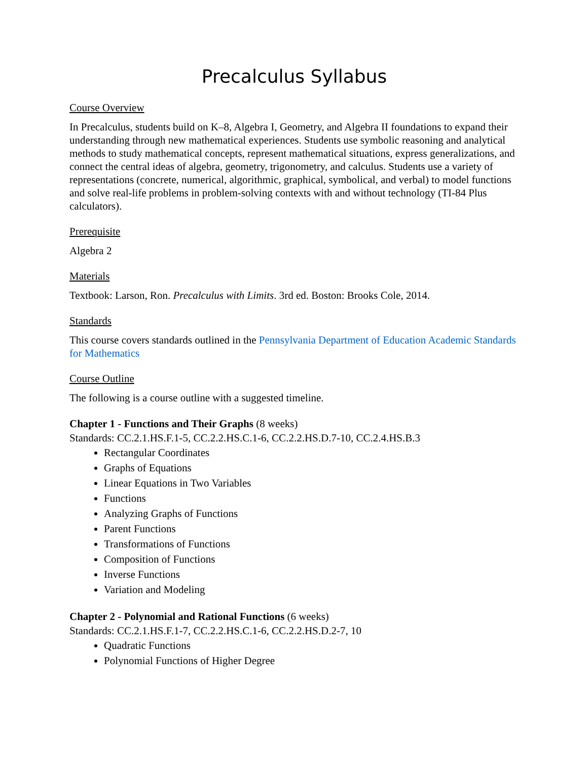Precalculus Syllabus
Course Overview
In Precalculus, students build on K–8, Algebra I, Geometry, and Algebra II foundations to expand their understanding through new mathematical experiences. Students use symbolic reasoning and analytical methods to study mathematical concepts, represent mathematical situations, express generalizations, and connect the central ideas of algebra, geometry, trigonometry, and calculus. Students use a variety of representations (concrete, numerical, algorithmic, graphical, symbolical, and verbal) to model functions and solve real-life problems in problem-solving contexts with and without technology (TI-84 Plus calculators).
Prerequisite
Algebra 2
Materials
Textbook: Larson, Ron. Precalculus with Limits. 3rd ed. Boston: Brooks Cole, 2014.
Standards
This course covers standards outlined in the Pennsylvania Department of Education Academic Standards for Mathematics
Course Outline
The following is a course outline with a suggested timeline.
Chapter 1 - Functions and Their Graphs (8 weeks)
Standards: CC.2.1.HS.F.1-5, CC.2.2.HS.C.1-6, CC.2.2.HS.D.7-10, CC.2.4.HS.B.3
Rectangular Coordinates
Graphs of Equations
Linear Equations in Two Variables
Functions
Analyzing Graphs of Functions
Parent Functions
Transformations of Functions
Composition of Functions
Inverse Functions
Variation and Modeling
Chapter 2 - Polynomial and Rational Functions (6 weeks)
Standards: CC.2.1.HS.F.1-7, CC.2.2.HS.C.1-6, CC.2.2.HS.D.2-7, 10
Quadratic Functions
Polynomial Functions of Higher Degree